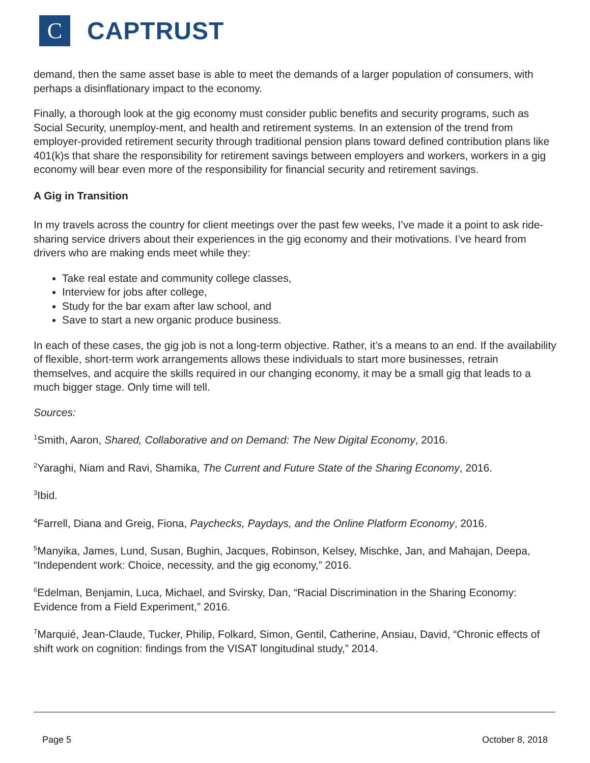C
CAPTRUST
demand, then the same asset base is able to meet the demands of a larger population of consumers, with perhaps a disinflationary impact to the economy.
Finally, a thorough look at the gig economy must consider public benefits and security programs, such as Social Security, unemploy-ment, and health and retirement systems. In an extension of the trend from employer-provided retirement security through traditional pension plans toward defined contribution plans like 401(k)s that share the responsibility for retirement savings between employers and workers, workers in a gig economy will bear even more of the responsibility for financial security and retirement savings.
A Gig in Transition
In my travels across the country for client meetings over the past few weeks, I’ve made it a point to ask ride-sharing service drivers about their experiences in the gig economy and their motivations. I’ve heard from drivers who are making ends meet while they:
Take real estate and community college classes,
Interview for jobs after college,
Study for the bar exam after law school, and
Save to start a new organic produce business.
In each of these cases, the gig job is not a long-term objective. Rather, it’s a means to an end. If the availability of flexible, short-term work arrangements allows these individuals to start more businesses, retrain themselves, and acquire the skills required in our changing economy, it may be a small gig that leads to a much bigger stage. Only time will tell.
Sources:
<sup>1</sup> Smith, Aaron, Shared, Collaborative and on Demand: The New Digital Economy, 2016.
<sup>2</sup> Yaraghi, Niam and Ravi, Shamika, The Current and Future State of the Sharing Economy, 2016.
<sup>3</sup> Ibid.
<sup>4</sup> Farrell, Diana and Greig, Fiona, Paychecks, Paydays, and the Online Platform Economy, 2016.
<sup>5</sup> Manyika, James, Lund, Susan, Bughin, Jacques, Robinson, Kelsey, Mischke, Jan, and Mahajan, Deepa, “Independent work: Choice, necessity, and the gig economy,” 2016.
<sup>6</sup> Edelman, Benjamin, Luca, Michael, and Svirsky, Dan, “Racial Discrimination in the Sharing Economy: Evidence from a Field Experiment,” 2016.
<sup>7</sup> Marquié, Jean-Claude, Tucker, Philip, Folkard, Simon, Gentil, Catherine, Ansiau, David, “Chronic effects of shift work on cognition: findings from the VISAT longitudinal study,” 2014.
Page 5 October 8, 2018